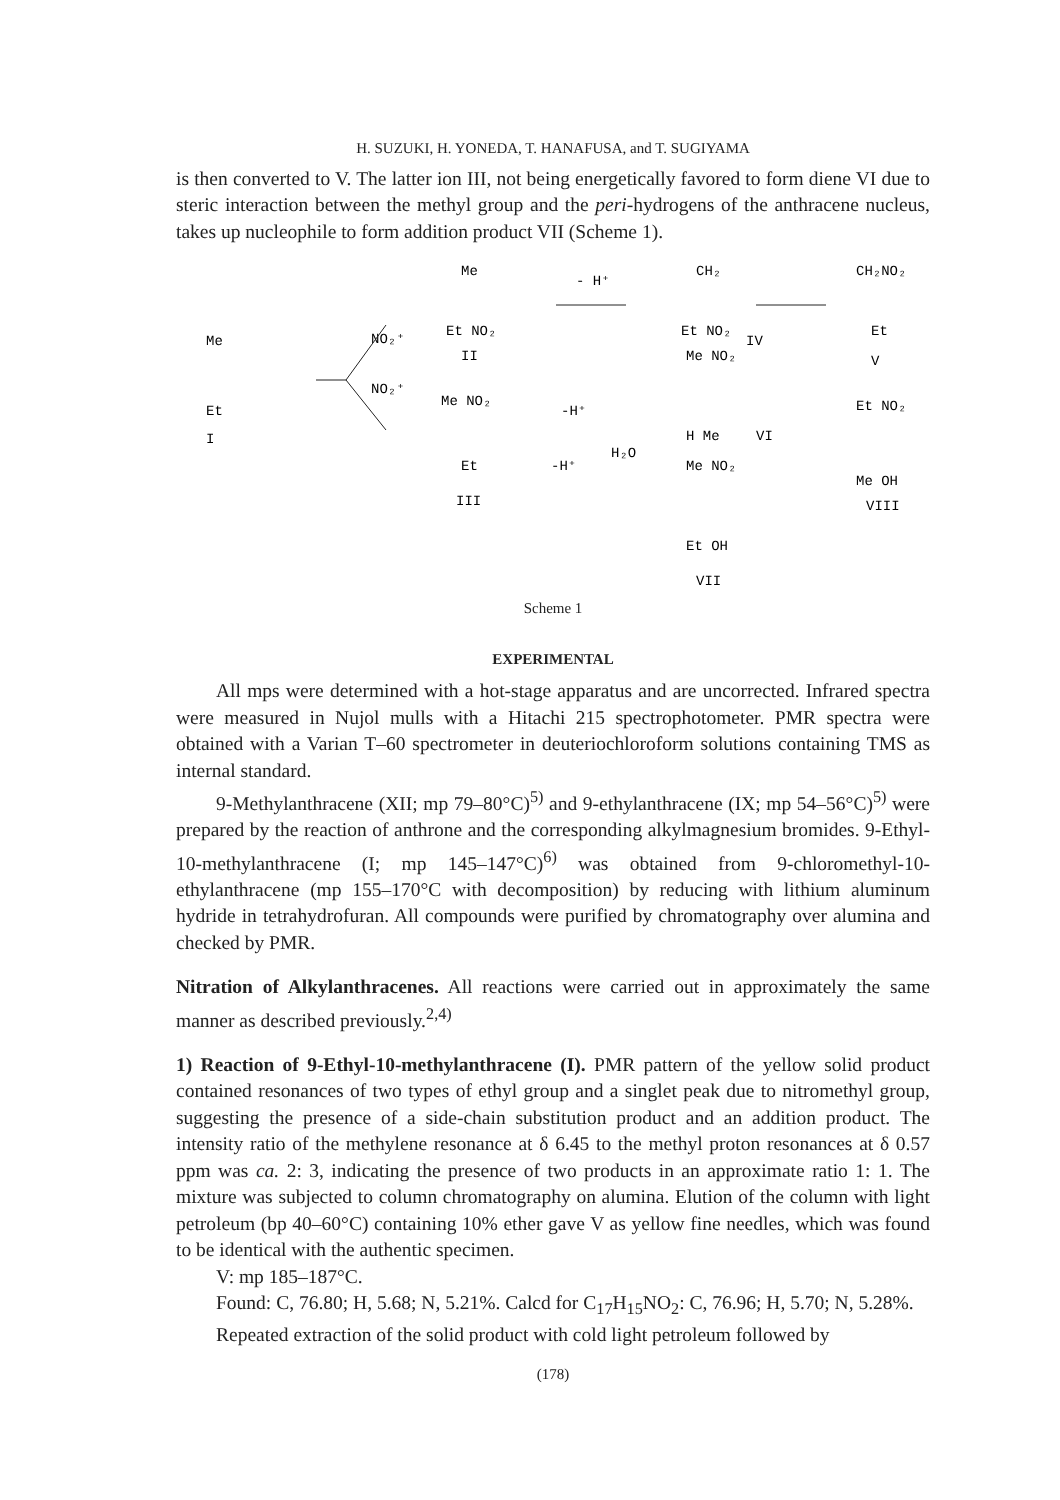H. SUZUKI, H. YONEDA, T. HANAFUSA, and T. SUGIYAMA
is then converted to V. The latter ion III, not being energetically favored to form diene VI due to steric interaction between the methyl group and the peri-hydrogens of the anthracene nucleus, takes up nucleophile to form addition product VII (Scheme 1).
Me
Et
I
NO₂⁺
NO₂⁺
Me
Et NO₂
II
- H⁺
CH₂
Et NO₂
IV
CH₂NO₂
Et
V
Me NO₂
Et
III
-H⁺
H₂O
-H⁺
Me NO₂
H Me
VI
Me NO₂
Et OH
VII
Et NO₂
Me OH
VIII
Scheme 1
EXPERIMENTAL
All mps were determined with a hot-stage apparatus and are uncorrected. Infrared spectra were measured in Nujol mulls with a Hitachi 215 spectrophotometer. PMR spectra were obtained with a Varian T–60 spectrometer in deuteriochloroform solutions containing TMS as internal standard.
9-Methylanthracene (XII; mp 79–80°C)<sup>5)</sup> and 9-ethylanthracene (IX; mp 54–56°C)<sup>5)</sup> were prepared by the reaction of anthrone and the corresponding alkylmagnesium bromides. 9-Ethyl-10-methylanthracene (I; mp 145–147°C)<sup>6)</sup> was obtained from 9-chloromethyl-10-ethylanthracene (mp 155–170°C with decomposition) by reducing with lithium aluminum hydride in tetrahydrofuran. All compounds were purified by chromatography over alumina and checked by PMR.
Nitration of Alkylanthracenes. All reactions were carried out in approximately the same manner as described previously.<sup>2,4)</sup>
1) Reaction of 9-Ethyl-10-methylanthracene (I). PMR pattern of the yellow solid product contained resonances of two types of ethyl group and a singlet peak due to nitromethyl group, suggesting the presence of a side-chain substitution product and an addition product. The intensity ratio of the methylene resonance at δ 6.45 to the methyl proton resonances at δ 0.57 ppm was ca. 2: 3, indicating the presence of two products in an approximate ratio 1: 1. The mixture was subjected to column chromatography on alumina. Elution of the column with light petroleum (bp 40–60°C) containing 10% ether gave V as yellow fine needles, which was found to be identical with the authentic specimen.
V: mp 185–187°C.
Found: C, 76.80; H, 5.68; N, 5.21%. Calcd for C<sub>17</sub>H<sub>15</sub>NO<sub>2</sub>: C, 76.96; H, 5.70; N, 5.28%.
Repeated extraction of the solid product with cold light petroleum followed by
(178)